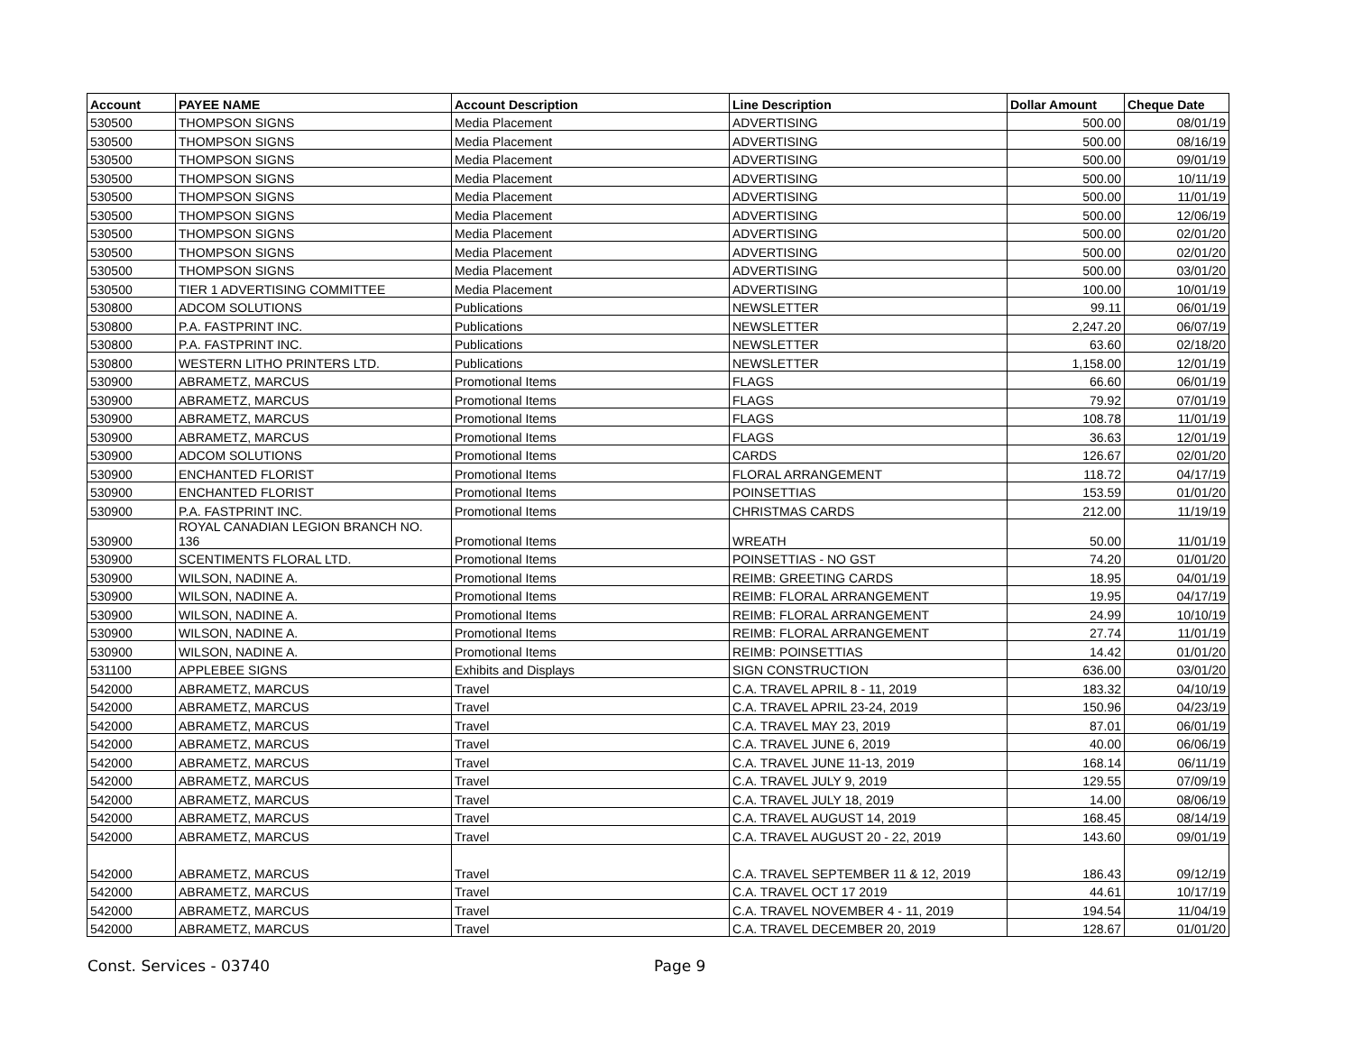| Account | PAYEE NAME | Account Description | Line Description | Dollar Amount | Cheque Date |
| --- | --- | --- | --- | --- | --- |
| 530500 | THOMPSON SIGNS | Media Placement | ADVERTISING | 500.00 | 08/01/19 |
| 530500 | THOMPSON SIGNS | Media Placement | ADVERTISING | 500.00 | 08/16/19 |
| 530500 | THOMPSON SIGNS | Media Placement | ADVERTISING | 500.00 | 09/01/19 |
| 530500 | THOMPSON SIGNS | Media Placement | ADVERTISING | 500.00 | 10/11/19 |
| 530500 | THOMPSON SIGNS | Media Placement | ADVERTISING | 500.00 | 11/01/19 |
| 530500 | THOMPSON SIGNS | Media Placement | ADVERTISING | 500.00 | 12/06/19 |
| 530500 | THOMPSON SIGNS | Media Placement | ADVERTISING | 500.00 | 02/01/20 |
| 530500 | THOMPSON SIGNS | Media Placement | ADVERTISING | 500.00 | 02/01/20 |
| 530500 | THOMPSON SIGNS | Media Placement | ADVERTISING | 500.00 | 03/01/20 |
| 530500 | TIER 1 ADVERTISING COMMITTEE | Media Placement | ADVERTISING | 100.00 | 10/01/19 |
| 530800 | ADCOM SOLUTIONS | Publications | NEWSLETTER | 99.11 | 06/01/19 |
| 530800 | P.A. FASTPRINT INC. | Publications | NEWSLETTER | 2,247.20 | 06/07/19 |
| 530800 | P.A. FASTPRINT INC. | Publications | NEWSLETTER | 63.60 | 02/18/20 |
| 530800 | WESTERN LITHO PRINTERS LTD. | Publications | NEWSLETTER | 1,158.00 | 12/01/19 |
| 530900 | ABRAMETZ, MARCUS | Promotional Items | FLAGS | 66.60 | 06/01/19 |
| 530900 | ABRAMETZ, MARCUS | Promotional Items | FLAGS | 79.92 | 07/01/19 |
| 530900 | ABRAMETZ, MARCUS | Promotional Items | FLAGS | 108.78 | 11/01/19 |
| 530900 | ABRAMETZ, MARCUS | Promotional Items | FLAGS | 36.63 | 12/01/19 |
| 530900 | ADCOM SOLUTIONS | Promotional Items | CARDS | 126.67 | 02/01/20 |
| 530900 | ENCHANTED FLORIST | Promotional Items | FLORAL ARRANGEMENT | 118.72 | 04/17/19 |
| 530900 | ENCHANTED FLORIST | Promotional Items | POINSETTIAS | 153.59 | 01/01/20 |
| 530900 | P.A. FASTPRINT INC. | Promotional Items | CHRISTMAS CARDS | 212.00 | 11/19/19 |
| 530900 | ROYAL CANADIAN LEGION BRANCH NO. 136 | Promotional Items | WREATH | 50.00 | 11/01/19 |
| 530900 | SCENTIMENTS FLORAL LTD. | Promotional Items | POINSETTIAS - NO GST | 74.20 | 01/01/20 |
| 530900 | WILSON, NADINE A. | Promotional Items | REIMB: GREETING CARDS | 18.95 | 04/01/19 |
| 530900 | WILSON, NADINE A. | Promotional Items | REIMB: FLORAL ARRANGEMENT | 19.95 | 04/17/19 |
| 530900 | WILSON, NADINE A. | Promotional Items | REIMB: FLORAL ARRANGEMENT | 24.99 | 10/10/19 |
| 530900 | WILSON, NADINE A. | Promotional Items | REIMB: FLORAL ARRANGEMENT | 27.74 | 11/01/19 |
| 530900 | WILSON, NADINE A. | Promotional Items | REIMB: POINSETTIAS | 14.42 | 01/01/20 |
| 531100 | APPLEBEE SIGNS | Exhibits and Displays | SIGN CONSTRUCTION | 636.00 | 03/01/20 |
| 542000 | ABRAMETZ, MARCUS | Travel | C.A. TRAVEL APRIL 8 - 11, 2019 | 183.32 | 04/10/19 |
| 542000 | ABRAMETZ, MARCUS | Travel | C.A. TRAVEL APRIL 23-24, 2019 | 150.96 | 04/23/19 |
| 542000 | ABRAMETZ, MARCUS | Travel | C.A. TRAVEL MAY 23, 2019 | 87.01 | 06/01/19 |
| 542000 | ABRAMETZ, MARCUS | Travel | C.A. TRAVEL JUNE 6, 2019 | 40.00 | 06/06/19 |
| 542000 | ABRAMETZ, MARCUS | Travel | C.A. TRAVEL JUNE 11-13, 2019 | 168.14 | 06/11/19 |
| 542000 | ABRAMETZ, MARCUS | Travel | C.A. TRAVEL JULY 9, 2019 | 129.55 | 07/09/19 |
| 542000 | ABRAMETZ, MARCUS | Travel | C.A. TRAVEL JULY 18, 2019 | 14.00 | 08/06/19 |
| 542000 | ABRAMETZ, MARCUS | Travel | C.A. TRAVEL AUGUST 14, 2019 | 168.45 | 08/14/19 |
| 542000 | ABRAMETZ, MARCUS | Travel | C.A. TRAVEL AUGUST 20 - 22, 2019 | 143.60 | 09/01/19 |
| 542000 | ABRAMETZ, MARCUS | Travel | C.A. TRAVEL SEPTEMBER 11 & 12, 2019 | 186.43 | 09/12/19 |
| 542000 | ABRAMETZ, MARCUS | Travel | C.A. TRAVEL OCT 17 2019 | 44.61 | 10/17/19 |
| 542000 | ABRAMETZ, MARCUS | Travel | C.A. TRAVEL NOVEMBER 4 - 11, 2019 | 194.54 | 11/04/19 |
| 542000 | ABRAMETZ, MARCUS | Travel | C.A. TRAVEL DECEMBER 20, 2019 | 128.67 | 01/01/20 |
Const. Services - 03740 Page 9